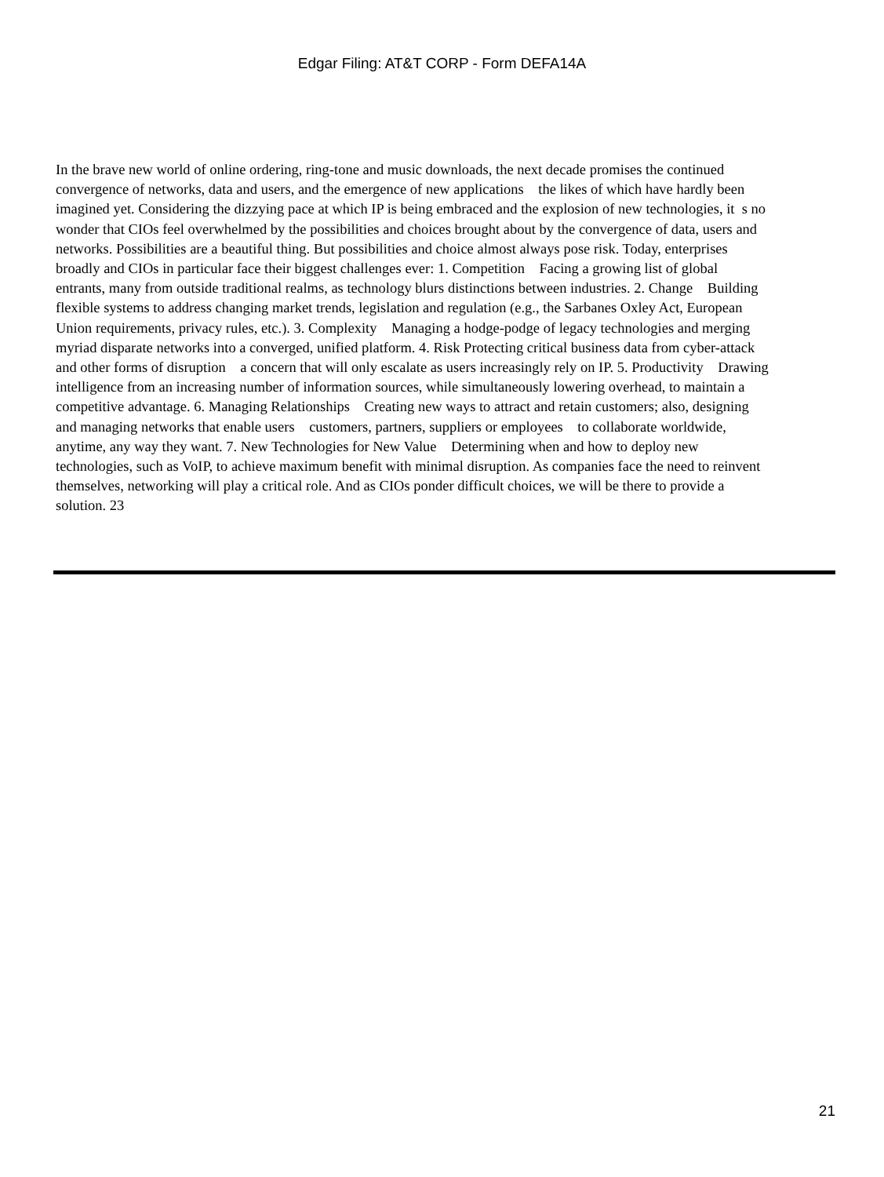Edgar Filing: AT&T CORP - Form DEFA14A
In the brave new world of online ordering, ring-tone and music downloads, the next decade promises the continued convergence of networks, data and users, and the emergence of new applications the likes of which have hardly been imagined yet. Considering the dizzying pace at which IP is being embraced and the explosion of new technologies, it s no wonder that CIOs feel overwhelmed by the possibilities and choices brought about by the convergence of data, users and networks. Possibilities are a beautiful thing. But possibilities and choice almost always pose risk. Today, enterprises broadly and CIOs in particular face their biggest challenges ever: 1. Competition Facing a growing list of global entrants, many from outside traditional realms, as technology blurs distinctions between industries. 2. Change Building flexible systems to address changing market trends, legislation and regulation (e.g., the Sarbanes Oxley Act, European Union requirements, privacy rules, etc.). 3. Complexity Managing a hodge-podge of legacy technologies and merging myriad disparate networks into a converged, unified platform. 4. Risk Protecting critical business data from cyber-attack and other forms of disruption a concern that will only escalate as users increasingly rely on IP. 5. Productivity Drawing intelligence from an increasing number of information sources, while simultaneously lowering overhead, to maintain a competitive advantage. 6. Managing Relationships Creating new ways to attract and retain customers; also, designing and managing networks that enable users customers, partners, suppliers or employees to collaborate worldwide, anytime, any way they want. 7. New Technologies for New Value Determining when and how to deploy new technologies, such as VoIP, to achieve maximum benefit with minimal disruption. As companies face the need to reinvent themselves, networking will play a critical role. And as CIOs ponder difficult choices, we will be there to provide a solution. 23
21